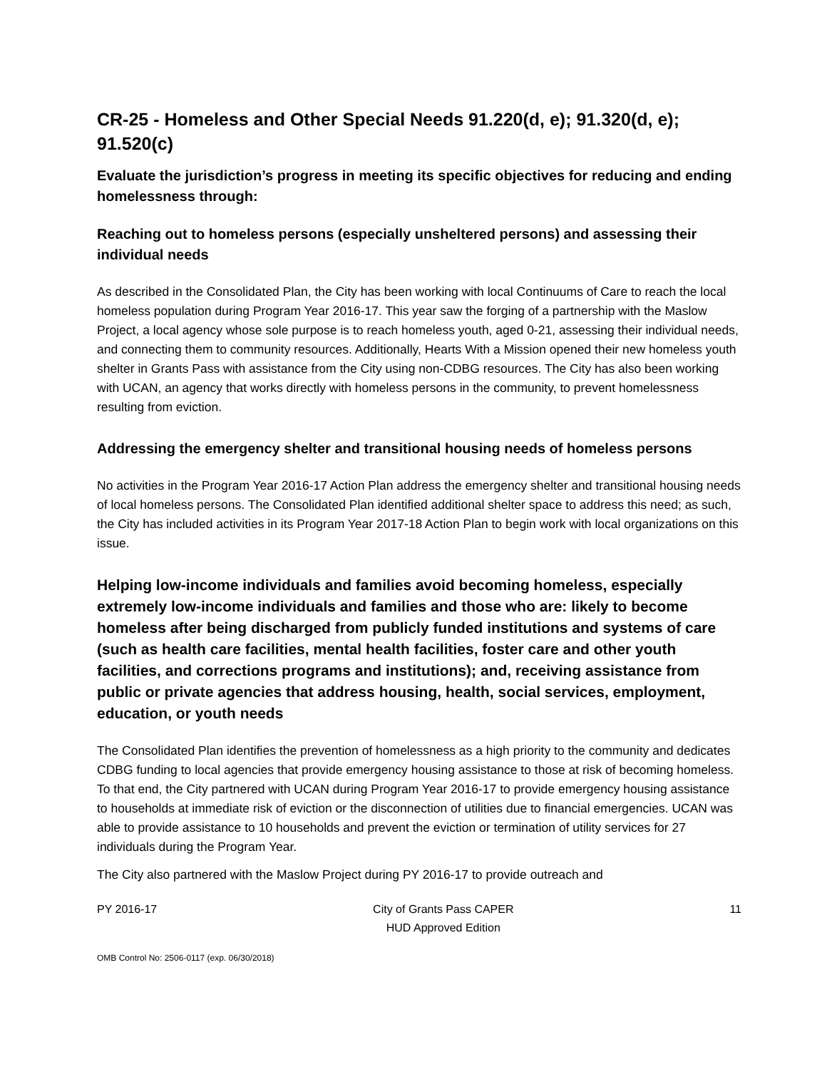CR-25 - Homeless and Other Special Needs 91.220(d, e); 91.320(d, e); 91.520(c)
Evaluate the jurisdiction’s progress in meeting its specific objectives for reducing and ending homelessness through:
Reaching out to homeless persons (especially unsheltered persons) and assessing their individual needs
As described in the Consolidated Plan, the City has been working with local Continuums of Care to reach the local homeless population during Program Year 2016-17. This year saw the forging of a partnership with the Maslow Project, a local agency whose sole purpose is to reach homeless youth, aged 0-21, assessing their individual needs, and connecting them to community resources. Additionally, Hearts With a Mission opened their new homeless youth shelter in Grants Pass with assistance from the City using non-CDBG resources. The City has also been working with UCAN, an agency that works directly with homeless persons in the community, to prevent homelessness resulting from eviction.
Addressing the emergency shelter and transitional housing needs of homeless persons
No activities in the Program Year 2016-17 Action Plan address the emergency shelter and transitional housing needs of local homeless persons. The Consolidated Plan identified additional shelter space to address this need; as such, the City has included activities in its Program Year 2017-18 Action Plan to begin work with local organizations on this issue.
Helping low-income individuals and families avoid becoming homeless, especially extremely low-income individuals and families and those who are: likely to become homeless after being discharged from publicly funded institutions and systems of care (such as health care facilities, mental health facilities, foster care and other youth facilities, and corrections programs and institutions); and, receiving assistance from public or private agencies that address housing, health, social services, employment, education, or youth needs
The Consolidated Plan identifies the prevention of homelessness as a high priority to the community and dedicates CDBG funding to local agencies that provide emergency housing assistance to those at risk of becoming homeless. To that end, the City partnered with UCAN during Program Year 2016-17 to provide emergency housing assistance to households at immediate risk of eviction or the disconnection of utilities due to financial emergencies. UCAN was able to provide assistance to 10 households and prevent the eviction or termination of utility services for 27 individuals during the Program Year.
The City also partnered with the Maslow Project during PY 2016-17 to provide outreach and
PY 2016-17 City of Grants Pass CAPER
HUD Approved Edition
11
OMB Control No: 2506-0117 (exp. 06/30/2018)